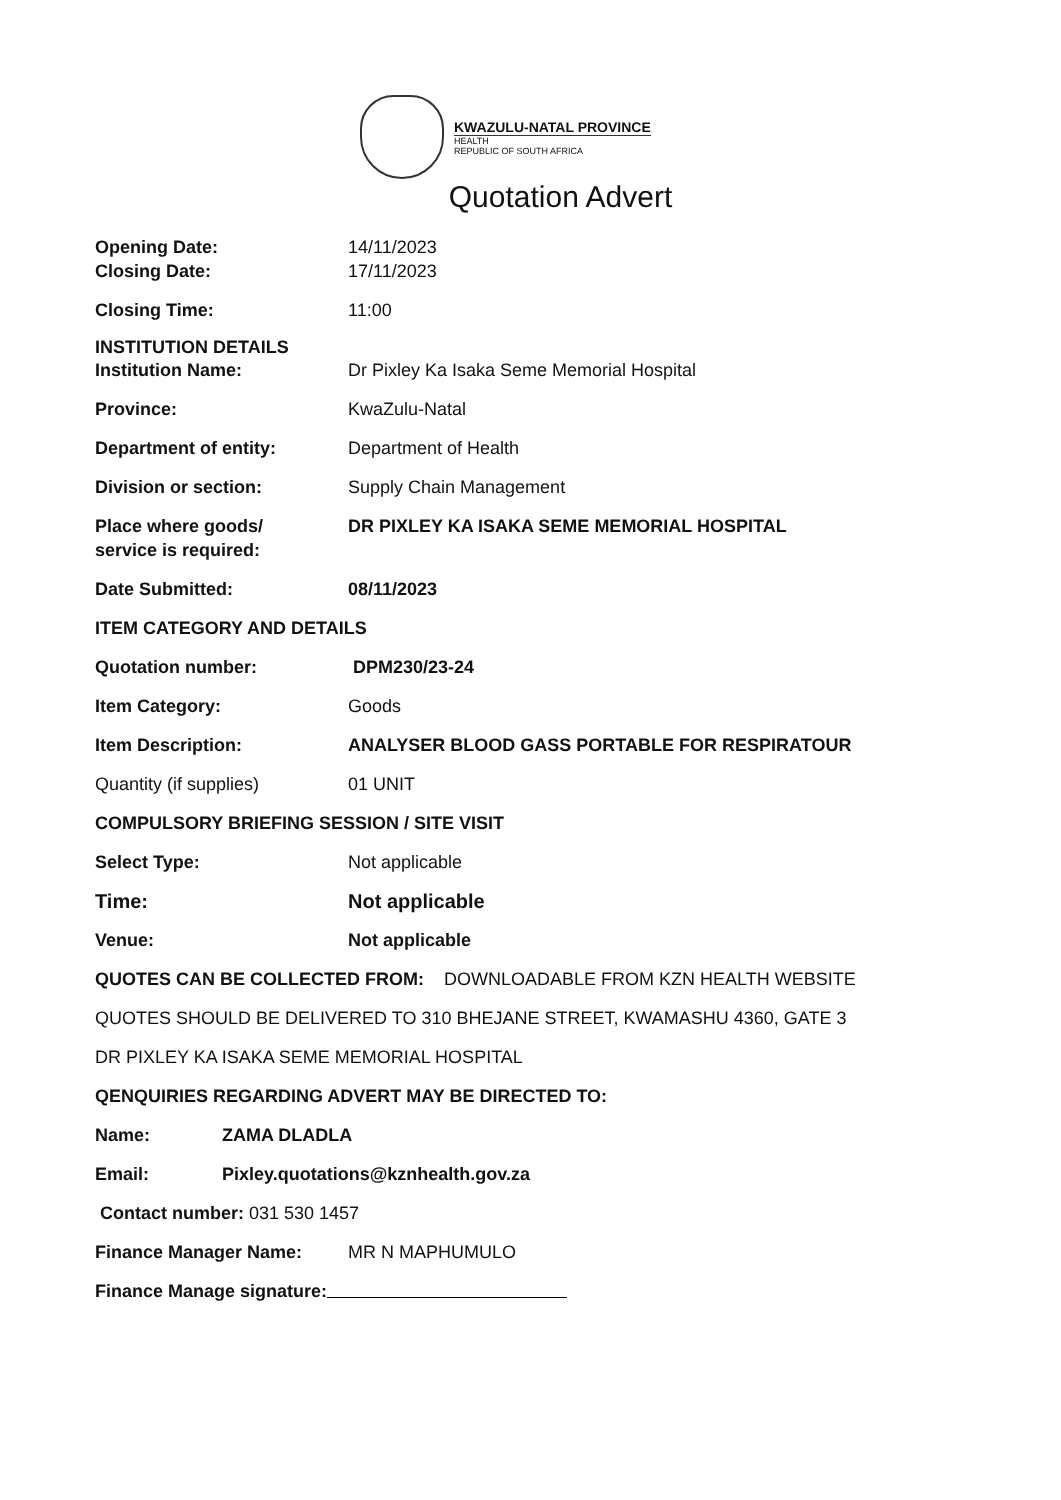KWAZULU-NATAL PROVINCE
HEALTH
REPUBLIC OF SOUTH AFRICA
Quotation Advert
Opening Date: 14/11/2023
Closing Date: 17/11/2023
Closing Time: 11:00
INSTITUTION DETAILS
Institution Name: Dr Pixley Ka Isaka Seme Memorial Hospital
Province: KwaZulu-Natal
Department of entity: Department of Health
Division or section: Supply Chain Management
Place where goods/
service is required:
DR PIXLEY KA ISAKA SEME MEMORIAL HOSPITAL
Date Submitted: 08/11/2023
ITEM CATEGORY AND DETAILS
Quotation number: DPM230/23-24
Item Category: Goods
Item Description: ANALYSER BLOOD GASS PORTABLE FOR RESPIRATOUR
Quantity (if supplies) 01 UNIT
COMPULSORY BRIEFING SESSION / SITE VISIT
Select Type: Not applicable
Time: Not applicable
Venue: Not applicable
QUOTES CAN BE COLLECTED FROM: DOWNLOADABLE FROM KZN HEALTH WEBSITE
QUOTES SHOULD BE DELIVERED TO 310 BHEJANE STREET, KWAMASHU 4360, GATE 3
DR PIXLEY KA ISAKA SEME MEMORIAL HOSPITAL
QENQUIRIES REGARDING ADVERT MAY BE DIRECTED TO:
Name: ZAMA DLADLA
Email: Pixley.quotations@kznhealth.gov.za
Contact number: 031 530 1457
Finance Manager Name: MR N MAPHUMULO
Finance Manage signature: